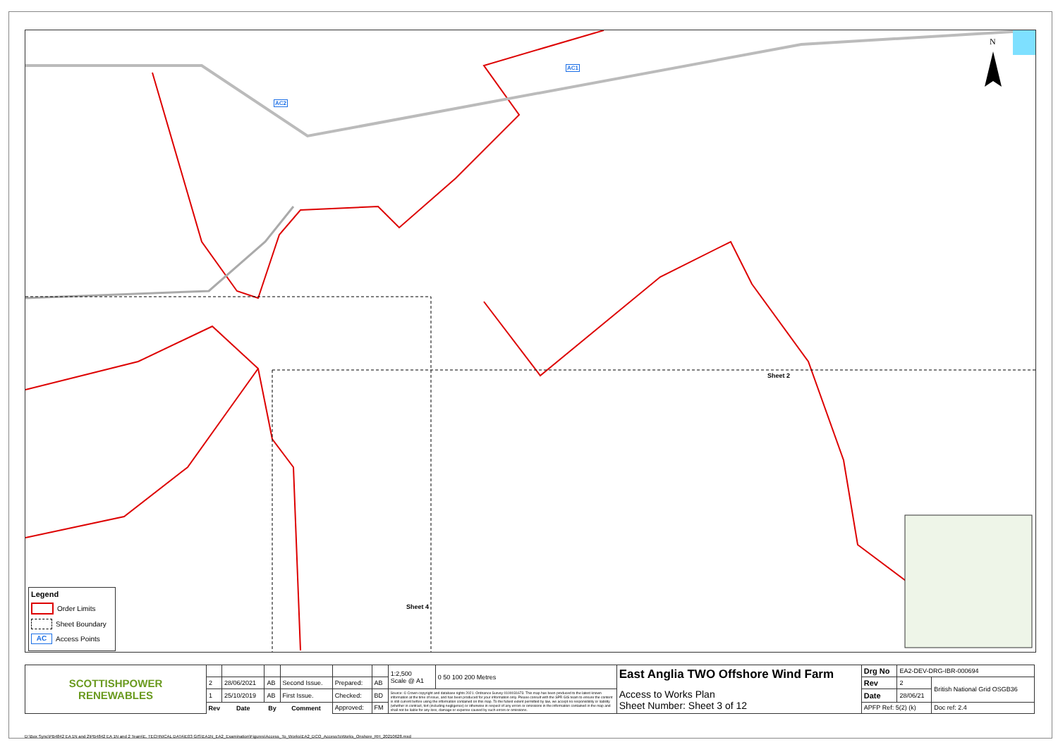N
AC1
AC2
Sheet 2
Sheet 4
Legend
Order Limits
Sheet Boundary
AC Access Points
| SCOTTISHPOWER RENEWABLES | | | | | | | 1:2,500 Scale @ A1 | 0 50 100 200 Metres | East Anglia TWO Offshore Wind Farm Access to Works Plan Sheet Number: Sheet 3 of 12 | Drg No | EA2-DEV-DRG-IBR-000694 | |
| | 2 | 28/06/2021 | AB | Second Issue. | Prepared: | AB | | | | Rev | 2 | British National Grid OSGB36 |
| | 1 | 25/10/2019 | AB | First Issue. | Checked: | BD | Source: © Crown copyright and database rights 2021. Ordnance Survey 0100031673. This map has been produced to the latest known information at the time of issue, and has been produced for your information only. Please consult with the SPR GIS team to ensure the content is still current before using the information contained on this map. To the fullest extent permitted by law, we accept no responsibility or liability (whether in contract, tort (including negligence) or otherwise in respect of any errors or omissions in the information contained in the map and shall not be liable for any loss, damage or expense caused by such errors or omissions. | | | Date | 28/06/21 | |
| | Rev | Date | By | Comment | Approved: | FM | | | | APFP Ref: 5(2) (k) | | Doc ref: 2.4 |
D:\Box Sync\PB4842 EA 1N and 2\PB4842 EA 1N and 2 Team\E. TECHNICAL DATA\E03 GIS\EA1N_EA2_Examination\Figures\Access_To_Works\EA2_DCO_AccessToWorks_Onshore_RH_20210628.mxd